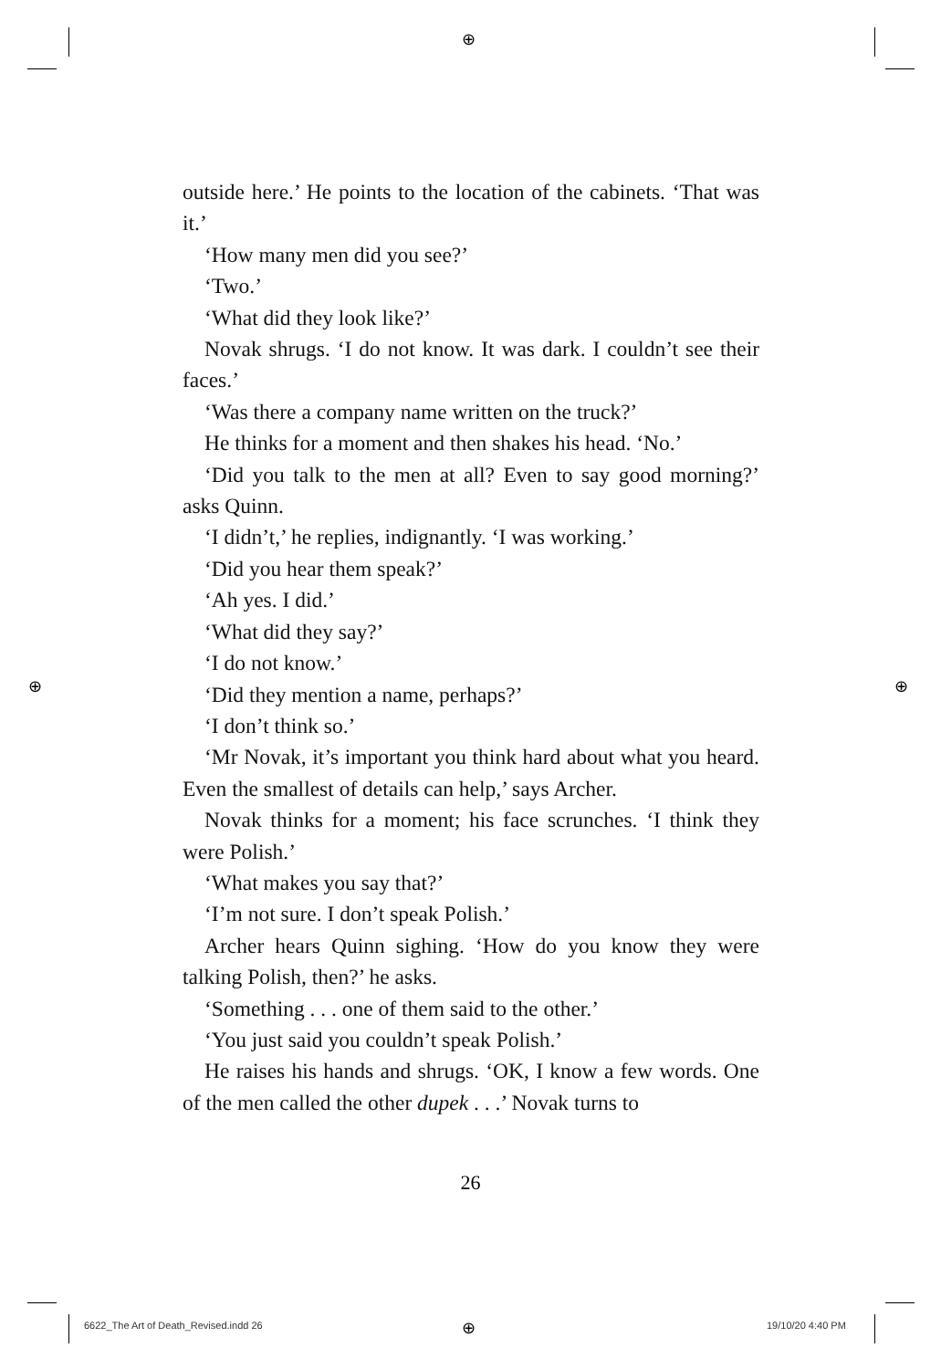⊕
⊕ ⊕
⊕
outside here.’ He points to the location of the cabinets. ‘That was it.’
‘How many men did you see?’
‘Two.’
‘What did they look like?’
Novak shrugs. ‘I do not know. It was dark. I couldn’t see their faces.’
‘Was there a company name written on the truck?’
He thinks for a moment and then shakes his head. ‘No.’
‘Did you talk to the men at all? Even to say good morning?’ asks Quinn.
‘I didn’t,’ he replies, indignantly. ‘I was working.’
‘Did you hear them speak?’
‘Ah yes. I did.’
‘What did they say?’
‘I do not know.’
‘Did they mention a name, perhaps?’
‘I don’t think so.’
‘Mr Novak, it’s important you think hard about what you heard. Even the smallest of details can help,’ says Archer.
Novak thinks for a moment; his face scrunches. ‘I think they were Polish.’
‘What makes you say that?’
‘I’m not sure. I don’t speak Polish.’
Archer hears Quinn sighing. ‘How do you know they were talking Polish, then?’ he asks.
‘Something . . . one of them said to the other.’
‘You just said you couldn’t speak Polish.’
He raises his hands and shrugs. ‘OK, I know a few words. One of the men called the other dupek . . .’ Novak turns to
26
6622_The Art of Death_Revised.indd 26
19/10/20 4:40 PM